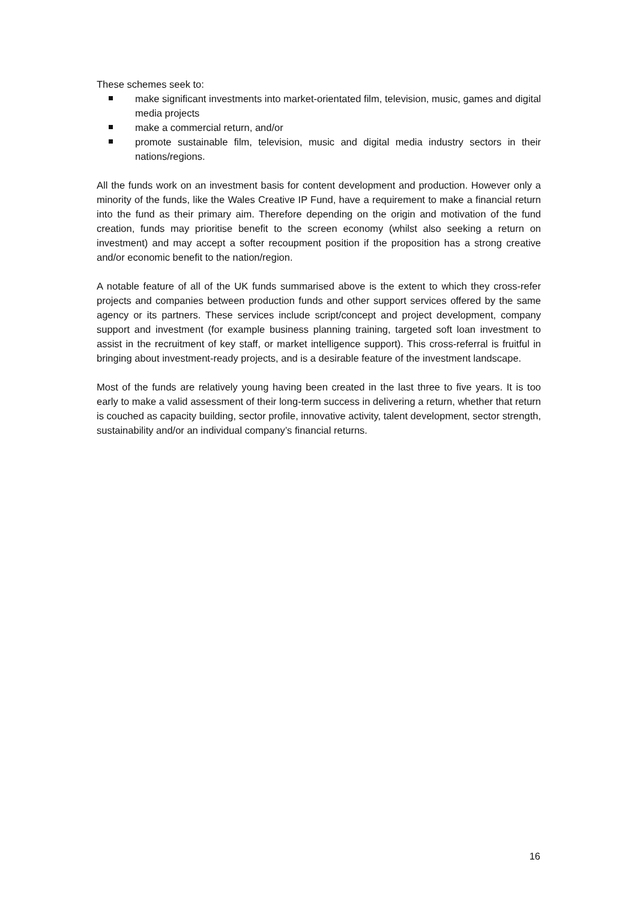These schemes seek to:
make significant investments into market-orientated film, television, music, games and digital media projects
make a commercial return, and/or
promote sustainable film, television, music and digital media industry sectors in their nations/regions.
All the funds work on an investment basis for content development and production. However only a minority of the funds, like the Wales Creative IP Fund, have a requirement to make a financial return into the fund as their primary aim. Therefore depending on the origin and motivation of the fund creation, funds may prioritise benefit to the screen economy (whilst also seeking a return on investment) and may accept a softer recoupment position if the proposition has a strong creative and/or economic benefit to the nation/region.
A notable feature of all of the UK funds summarised above is the extent to which they cross-refer projects and companies between production funds and other support services offered by the same agency or its partners. These services include script/concept and project development, company support and investment (for example business planning training, targeted soft loan investment to assist in the recruitment of key staff, or market intelligence support). This cross-referral is fruitful in bringing about investment-ready projects, and is a desirable feature of the investment landscape.
Most of the funds are relatively young having been created in the last three to five years. It is too early to make a valid assessment of their long-term success in delivering a return, whether that return is couched as capacity building, sector profile, innovative activity, talent development, sector strength, sustainability and/or an individual company’s financial returns.
16